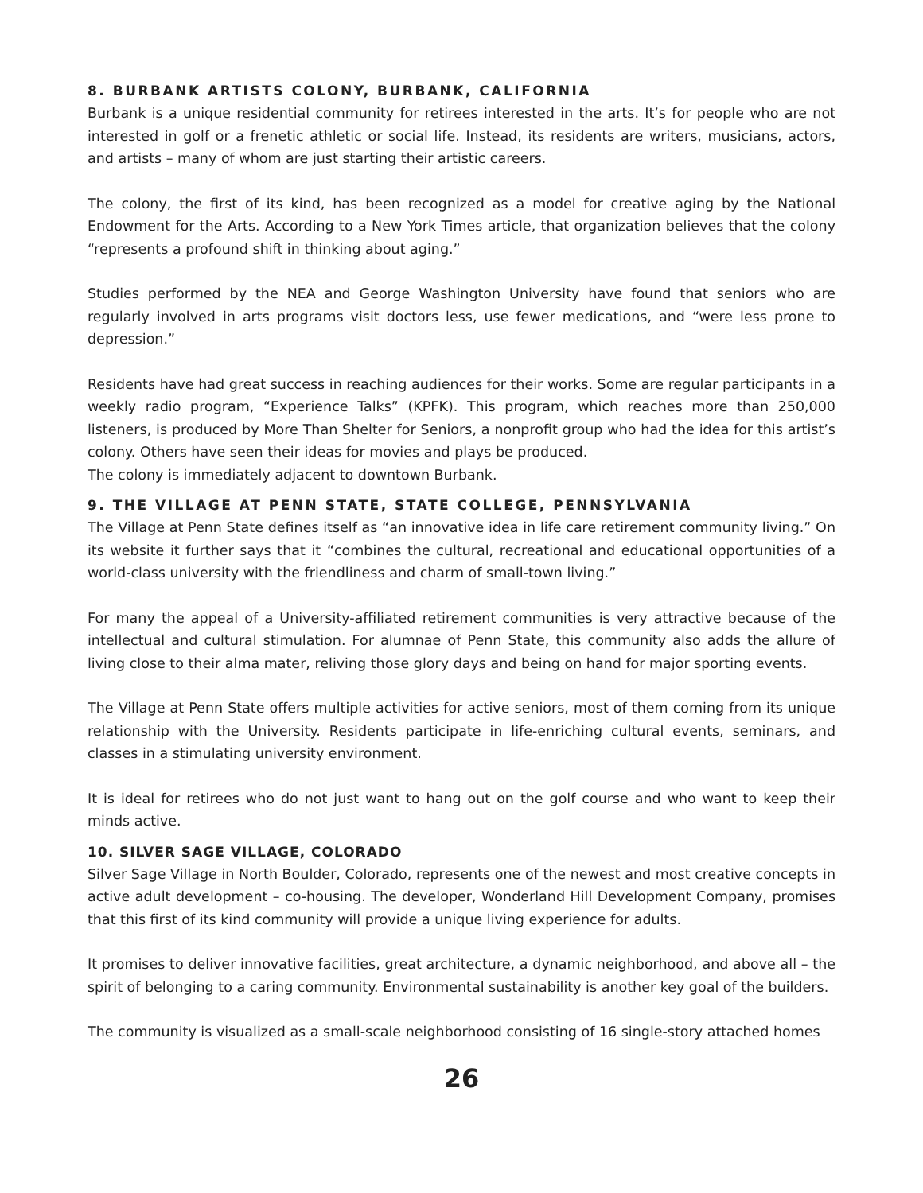8. BURBANK ARTISTS COLONY, BURBANK, CALIFORNIA
Burbank is a unique residential community for retirees interested in the arts. It’s for people who are not interested in golf or a frenetic athletic or social life. Instead, its residents are writers, musicians, actors, and artists – many of whom are just starting their artistic careers.
The colony, the first of its kind, has been recognized as a model for creative aging by the National Endowment for the Arts. According to a New York Times article, that organization believes that the colony “represents a profound shift in thinking about aging.”
Studies performed by the NEA and George Washington University have found that seniors who are regularly involved in arts programs visit doctors less, use fewer medications, and “were less prone to depression.”
Residents have had great success in reaching audiences for their works. Some are regular participants in a weekly radio program, “Experience Talks” (KPFK). This program, which reaches more than 250,000 listeners, is produced by More Than Shelter for Seniors, a nonprofit group who had the idea for this artist’s colony. Others have seen their ideas for movies and plays be produced.
The colony is immediately adjacent to downtown Burbank.
9. THE VILLAGE AT PENN STATE, STATE COLLEGE, PENNSYLVANIA
The Village at Penn State defines itself as “an innovative idea in life care retirement community living.” On its website it further says that it “combines the cultural, recreational and educational opportunities of a world-class university with the friendliness and charm of small-town living.”
For many the appeal of a University-affiliated retirement communities is very attractive because of the intellectual and cultural stimulation. For alumnae of Penn State, this community also adds the allure of living close to their alma mater, reliving those glory days and being on hand for major sporting events.
The Village at Penn State offers multiple activities for active seniors, most of them coming from its unique relationship with the University. Residents participate in life-enriching cultural events, seminars, and classes in a stimulating university environment.
It is ideal for retirees who do not just want to hang out on the golf course and who want to keep their minds active.
10. SILVER SAGE VILLAGE, COLORADO
Silver Sage Village in North Boulder, Colorado, represents one of the newest and most creative concepts in active adult development – co-housing. The developer, Wonderland Hill Development Company, promises that this first of its kind community will provide a unique living experience for adults.
It promises to deliver innovative facilities, great architecture, a dynamic neighborhood, and above all – the spirit of belonging to a caring community. Environmental sustainability is another key goal of the builders.
The community is visualized as a small-scale neighborhood consisting of 16 single-story attached homes
26